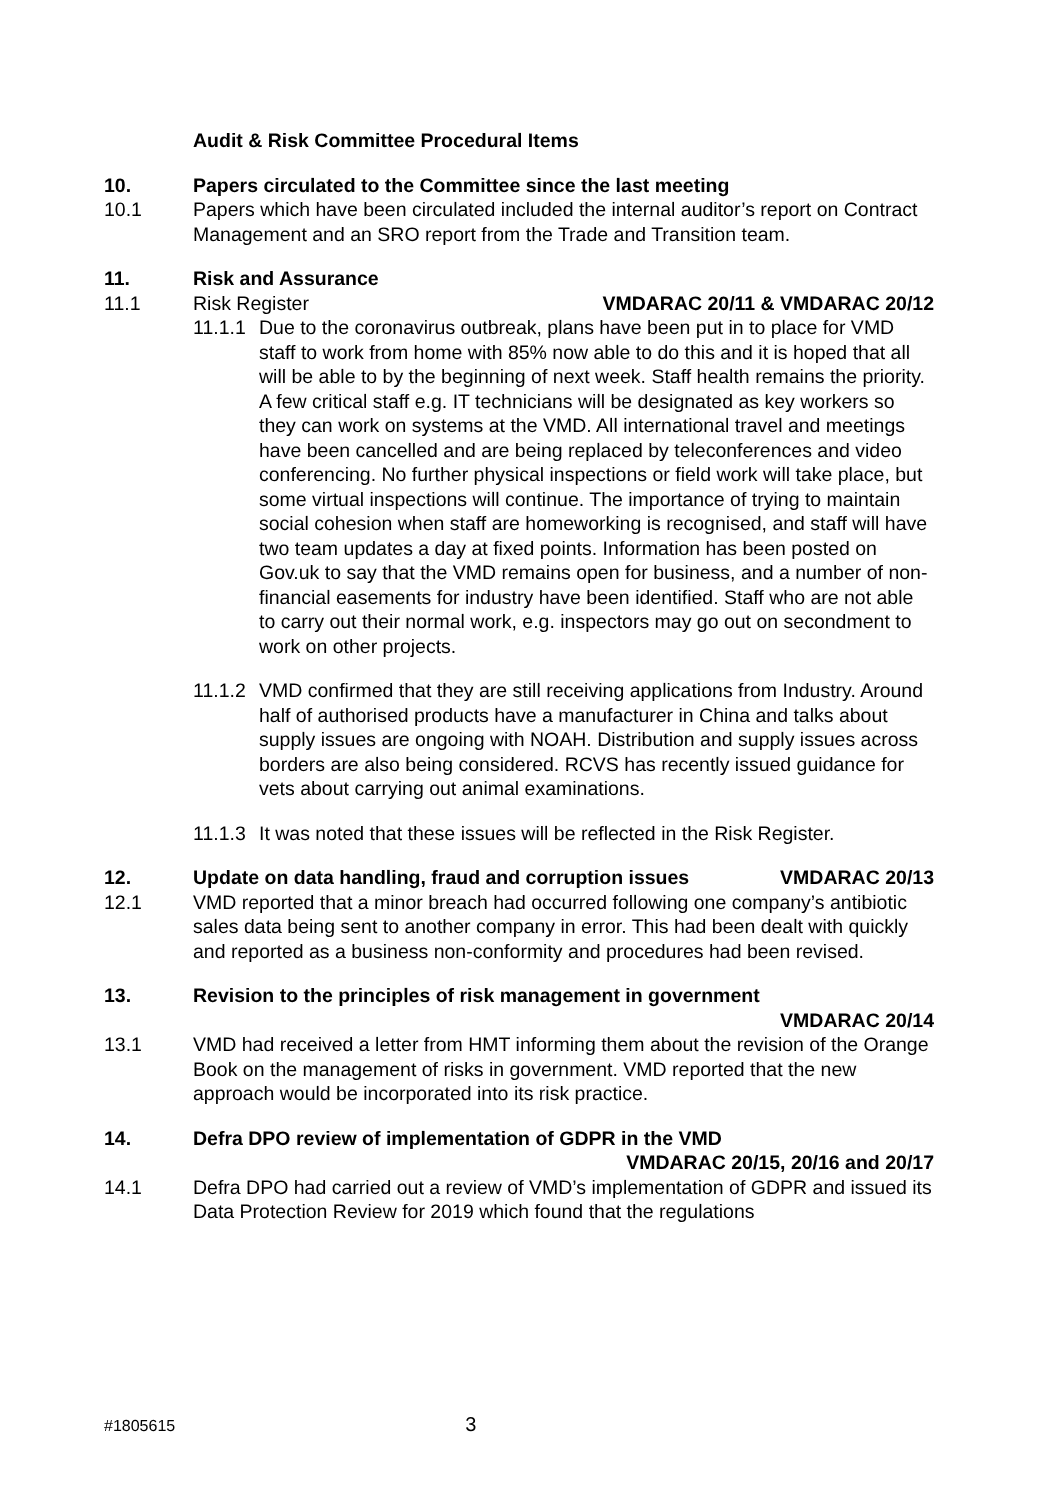Audit & Risk Committee Procedural Items
10. Papers circulated to the Committee since the last meeting
10.1 Papers which have been circulated included the internal auditor’s report on Contract Management and an SRO report from the Trade and Transition team.
11. Risk and Assurance
11.1 Risk Register VMDARAC 20/11 & VMDARAC 20/12
11.1.1
Due to the coronavirus outbreak, plans have been put in to place for VMD staff to work from home with 85% now able to do this and it is hoped that all will be able to by the beginning of next week. Staff health remains the priority. A few critical staff e.g. IT technicians will be designated as key workers so they can work on systems at the VMD. All international travel and meetings have been cancelled and are being replaced by teleconferences and video conferencing. No further physical inspections or field work will take place, but some virtual inspections will continue. The importance of trying to maintain social cohesion when staff are homeworking is recognised, and staff will have two team updates a day at fixed points. Information has been posted on Gov.uk to say that the VMD remains open for business, and a number of non-financial easements for industry have been identified. Staff who are not able to carry out their normal work, e.g. inspectors may go out on secondment to work on other projects.
11.1.2
VMD confirmed that they are still receiving applications from Industry. Around half of authorised products have a manufacturer in China and talks about supply issues are ongoing with NOAH. Distribution and supply issues across borders are also being considered. RCVS has recently issued guidance for vets about carrying out animal examinations.
11.1.3
It was noted that these issues will be reflected in the Risk Register.
12. Update on data handling, fraud and corruption issues VMDARAC 20/13
12.1 VMD reported that a minor breach had occurred following one company’s antibiotic sales data being sent to another company in error. This had been dealt with quickly and reported as a business non-conformity and procedures had been revised.
13. Revision to the principles of risk management in government
VMDARAC 20/14
13.1 VMD had received a letter from HMT informing them about the revision of the Orange Book on the management of risks in government. VMD reported that the new approach would be incorporated into its risk practice.
14. Defra DPO review of implementation of GDPR in the VMD
VMDARAC 20/15, 20/16 and 20/17
14.1 Defra DPO had carried out a review of VMD’s implementation of GDPR and issued its Data Protection Review for 2019 which found that the regulations
#1805615 3